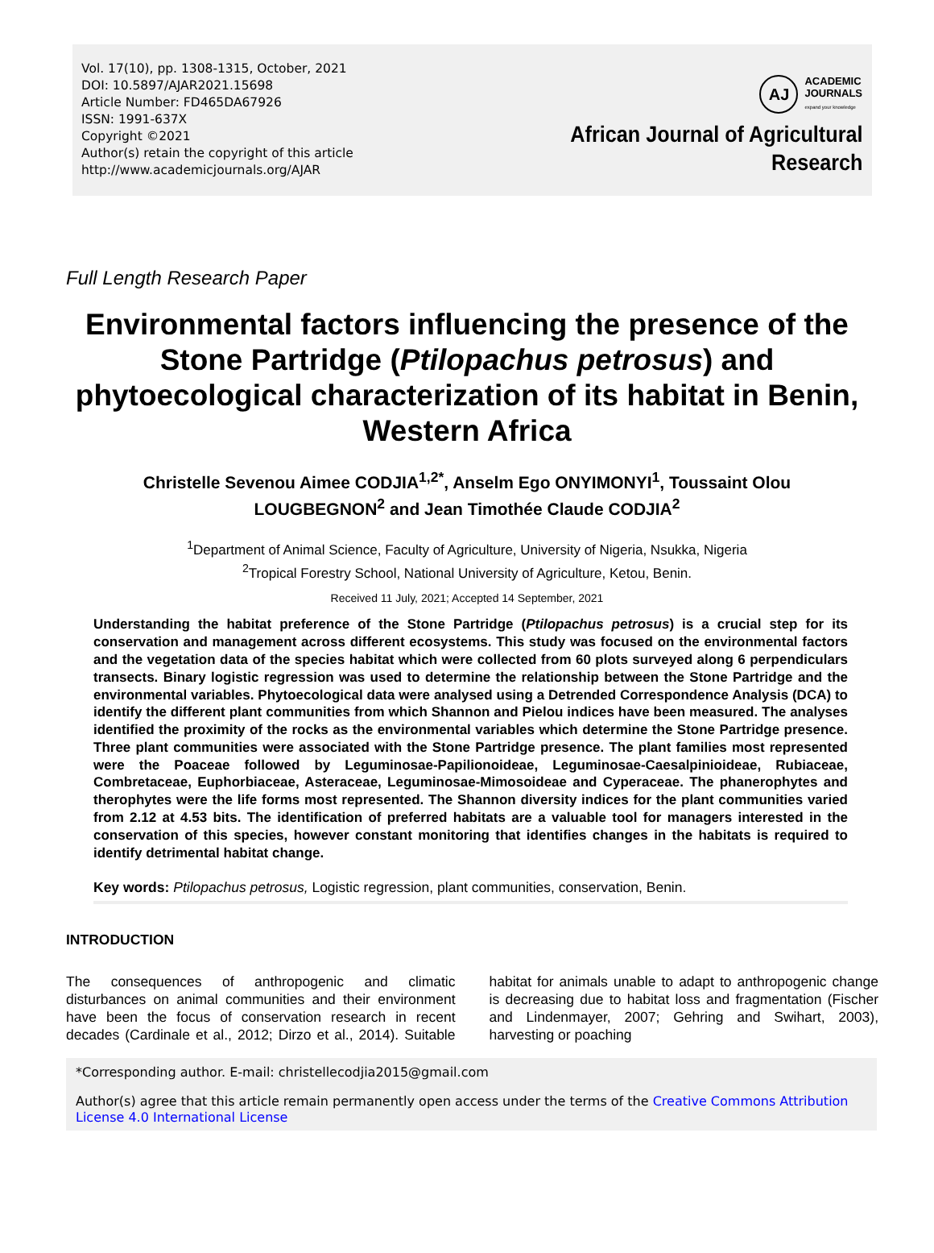Vol. 17(10), pp. 1308-1315, October, 2021
DOI: 10.5897/AJAR2021.15698
Article Number: FD465DA67926
ISSN: 1991-637X
Copyright ©2021
Author(s) retain the copyright of this article
http://www.academicjournals.org/AJAR
AJ
ACADEMIC
JOURNALS
expand your knowledge
African Journal of Agricultural
Research
Full Length Research Paper
Environmental factors influencing the presence of the Stone Partridge (Ptilopachus petrosus) and phytoecological characterization of its habitat in Benin, Western Africa
Christelle Sevenou Aimee CODJIA<sup>1,2*</sup>, Anselm Ego ONYIMONYI<sup>1</sup>, Toussaint Olou
LOUGBEGNON<sup>2</sup> and Jean Timothée Claude CODJIA<sup>2</sup>
<sup>1</sup> Department of Animal Science, Faculty of Agriculture, University of Nigeria, Nsukka, Nigeria
<sup>2</sup> Tropical Forestry School, National University of Agriculture, Ketou, Benin.
Received 11 July, 2021; Accepted 14 September, 2021
Understanding the habitat preference of the Stone Partridge (Ptilopachus petrosus) is a crucial step for its conservation and management across different ecosystems. This study was focused on the environmental factors and the vegetation data of the species habitat which were collected from 60 plots surveyed along 6 perpendiculars transects. Binary logistic regression was used to determine the relationship between the Stone Partridge and the environmental variables. Phytoecological data were analysed using a Detrended Correspondence Analysis (DCA) to identify the different plant communities from which Shannon and Pielou indices have been measured. The analyses identified the proximity of the rocks as the environmental variables which determine the Stone Partridge presence. Three plant communities were associated with the Stone Partridge presence. The plant families most represented were the Poaceae followed by Leguminosae-Papilionoideae, Leguminosae-Caesalpinioideae, Rubiaceae, Combretaceae, Euphorbiaceae, Asteraceae, Leguminosae-Mimosoideae and Cyperaceae. The phanerophytes and therophytes were the life forms most represented. The Shannon diversity indices for the plant communities varied from 2.12 at 4.53 bits. The identification of preferred habitats are a valuable tool for managers interested in the conservation of this species, however constant monitoring that identifies changes in the habitats is required to identify detrimental habitat change.
Key words: Ptilopachus petrosus, Logistic regression, plant communities, conservation, Benin.
INTRODUCTION
The consequences of anthropogenic and climatic disturbances on animal communities and their environment have been the focus of conservation research in recent decades (Cardinale et al., 2012; Dirzo et al., 2014). Suitable habitat for animals unable to adapt to anthropogenic change is decreasing due to habitat loss and fragmentation (Fischer and Lindenmayer, 2007; Gehring and Swihart, 2003), harvesting or poaching
*Corresponding author. E-mail: christellecodjia2015@gmail.com
Author(s) agree that this article remain permanently open access under the terms of the Creative Commons Attribution License 4.0 International License